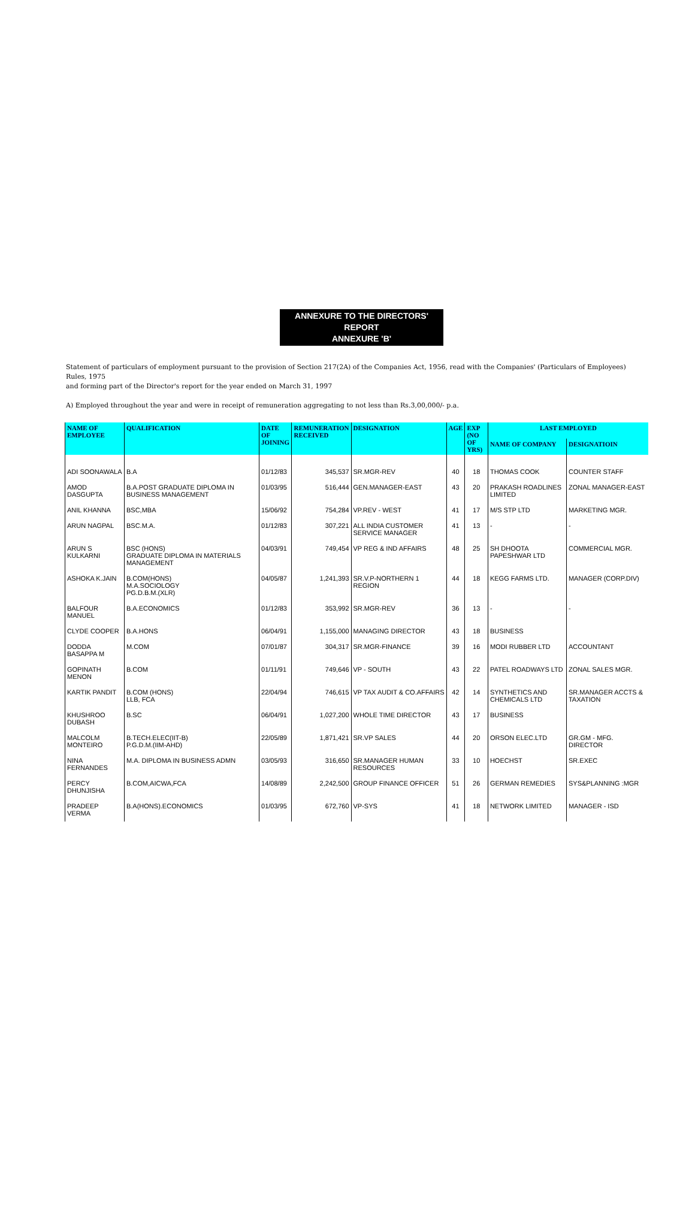ANNEXURE TO THE DIRECTORS'
REPORT
ANNEXURE 'B'
Statement of particulars of employment pursuant to the provision of Section 217(2A) of the Companies Act, 1956, read with the Companies' (Particulars of Employees) Rules, 1975
and forming part of the Director's report for the year ended on March 31, 1997
A) Employed throughout the year and were in receipt of remuneration aggregating to not less than Rs.3,00,000/- p.a.
| NAME OF EMPLOYEE | QUALIFICATION | DATE OF JOINING | REMUNERATION RECEIVED | DESIGNATION | AGE | EXP (NO OF YRS) | LAST EMPLOYED | |
| --- | --- | --- | --- | --- | --- | --- | --- | --- |
| | | | | | | | NAME OF COMPANY | DESIGNATIOIN |
| ADI SOONAWALA | B.A | 01/12/83 | 345,537 | SR.MGR-REV | 40 | 18 | THOMAS COOK | COUNTER STAFF |
| AMOD DASGUPTA | B.A.POST GRADUATE DIPLOMA IN BUSINESS MANAGEMENT | 01/03/95 | 516,444 | GEN.MANAGER-EAST | 43 | 20 | PRAKASH ROADLINES LIMITED | ZONAL MANAGER-EAST |
| ANIL KHANNA | BSC,MBA | 15/06/92 | 754,284 | VP.REV - WEST | 41 | 17 | M/S STP LTD | MARKETING MGR. |
| ARUN NAGPAL | BSC.M.A. | 01/12/83 | 307,221 | ALL INDIA CUSTOMER SERVICE MANAGER | 41 | 13 | - | - |
| ARUN S KULKARNI | BSC (HONS) GRADUATE DIPLOMA IN MATERIALS MANAGEMENT | 04/03/91 | 749,454 | VP REG & IND AFFAIRS | 48 | 25 | SH DHOOTA PAPESHWAR LTD | COMMERCIAL MGR. |
| ASHOKA K.JAIN | B.COM(HONS) M.A.SOCIOLOGY PG.D.B.M.(XLR) | 04/05/87 | 1,241,393 | SR.V.P-NORTHERN 1 REGION | 44 | 18 | KEGG FARMS LTD. | MANAGER (CORP.DIV) |
| BALFOUR MANUEL | B.A.ECONOMICS | 01/12/83 | 353,992 | SR.MGR-REV | 36 | 13 | - | - |
| CLYDE COOPER | B.A.HONS | 06/04/91 | 1,155,000 | MANAGING DIRECTOR | 43 | 18 | BUSINESS | |
| DODDA BASAPPA M | M.COM | 07/01/87 | 304,317 | SR.MGR-FINANCE | 39 | 16 | MODI RUBBER LTD | ACCOUNTANT |
| GOPINATH MENON | B.COM | 01/11/91 | 749,646 | VP - SOUTH | 43 | 22 | PATEL ROADWAYS LTD | ZONAL SALES MGR. |
| KARTIK PANDIT | B.COM (HONS) LLB, FCA | 22/04/94 | 746,615 | VP TAX AUDIT & CO.AFFAIRS | 42 | 14 | SYNTHETICS AND CHEMICALS LTD | SR.MANAGER ACCTS & TAXATION |
| KHUSHROO DUBASH | B.SC | 06/04/91 | 1,027,200 | WHOLE TIME DIRECTOR | 43 | 17 | BUSINESS | |
| MALCOLM MONTEIRO | B.TECH.ELEC(IIT-B) P.G.D.M.(IIM-AHD) | 22/05/89 | 1,871,421 | SR.VP SALES | 44 | 20 | ORSON ELEC.LTD | GR.GM - MFG. DIRECTOR |
| NINA FERNANDES | M.A. DIPLOMA IN BUSINESS ADMN | 03/05/93 | 316,650 | SR.MANAGER HUMAN RESOURCES | 33 | 10 | HOECHST | SR.EXEC |
| PERCY DHUNJISHA | B.COM,AICWA,FCA | 14/08/89 | 2,242,500 | GROUP FINANCE OFFICER | 51 | 26 | GERMAN REMEDIES | SYS&PLANNING :MGR |
| PRADEEP VERMA | B.A(HONS).ECONOMICS | 01/03/95 | 672,760 | VP-SYS | 41 | 18 | NETWORK LIMITED | MANAGER - ISD |